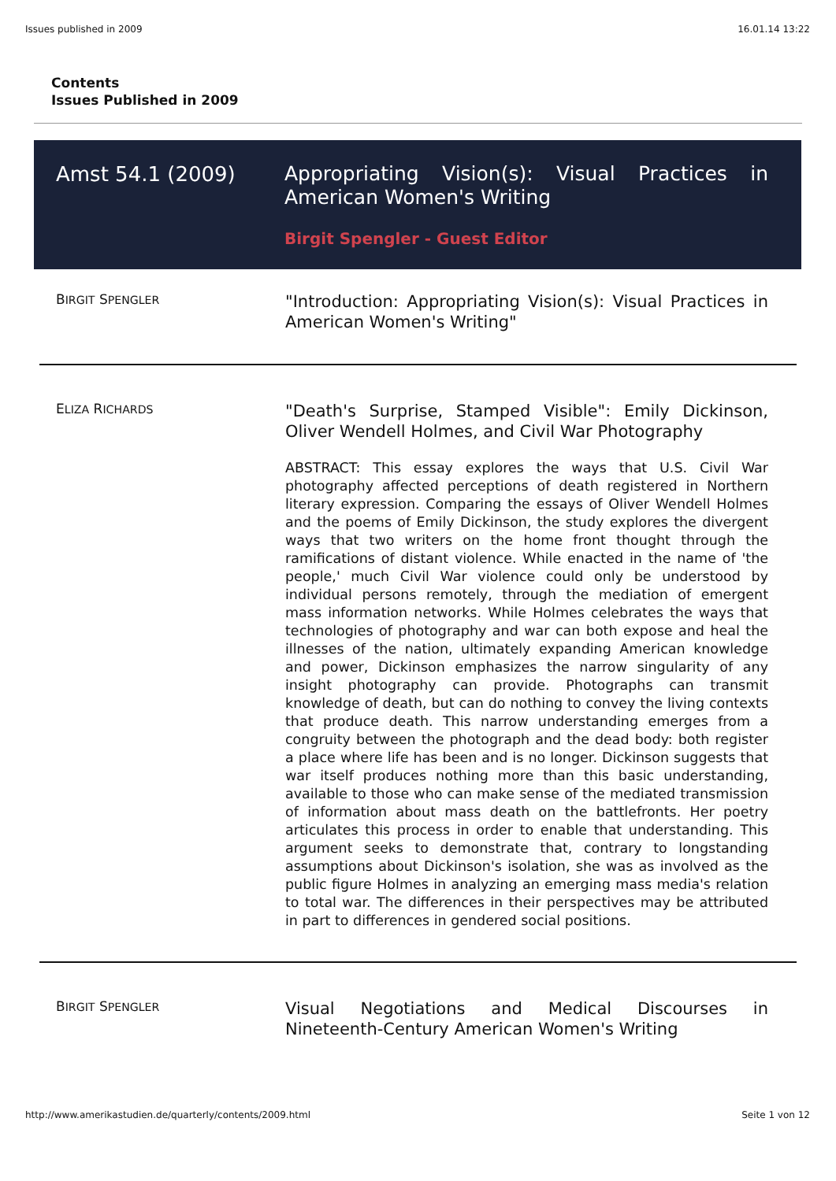Issues published in 2009 16.01.14 13:22
Contents
Issues Published in 2009
Amst 54.1 (2009)
Appropriating Vision(s): Visual Practices in American Women's Writing
Birgit Spengler - Guest Editor
| B IRGIT S PENGLER | "Introduction: Appropriating Vision(s): Visual Practices in American Women's Writing" |
| E LIZA R ICHARDS | "Death's Surprise, Stamped Visible": Emily Dickinson, Oliver Wendell Holmes, and Civil War Photography ABSTRACT: This essay explores the ways that U.S. Civil War photography affected perceptions of death registered in Northern literary expression. Comparing the essays of Oliver Wendell Holmes and the poems of Emily Dickinson, the study explores the divergent ways that two writers on the home front thought through the ramifications of distant violence. While enacted in the name of 'the people,' much Civil War violence could only be understood by individual persons remotely, through the mediation of emergent mass information networks. While Holmes celebrates the ways that technologies of photography and war can both expose and heal the illnesses of the nation, ultimately expanding American knowledge and power, Dickinson emphasizes the narrow singularity of any insight photography can provide. Photographs can transmit knowledge of death, but can do nothing to convey the living contexts that produce death. This narrow understanding emerges from a congruity between the photograph and the dead body: both register a place where life has been and is no longer. Dickinson suggests that war itself produces nothing more than this basic understanding, available to those who can make sense of the mediated transmission of information about mass death on the battlefronts. Her poetry articulates this process in order to enable that understanding. This argument seeks to demonstrate that, contrary to longstanding assumptions about Dickinson's isolation, she was as involved as the public figure Holmes in analyzing an emerging mass media's relation to total war. The differences in their perspectives may be attributed in part to differences in gendered social positions. |
| B IRGIT S PENGLER | Visual Negotiations and Medical Discourses in Nineteenth-Century American Women's Writing |
http://www.amerikastudien.de/quarterly/contents/2009.html Seite 1 von 12